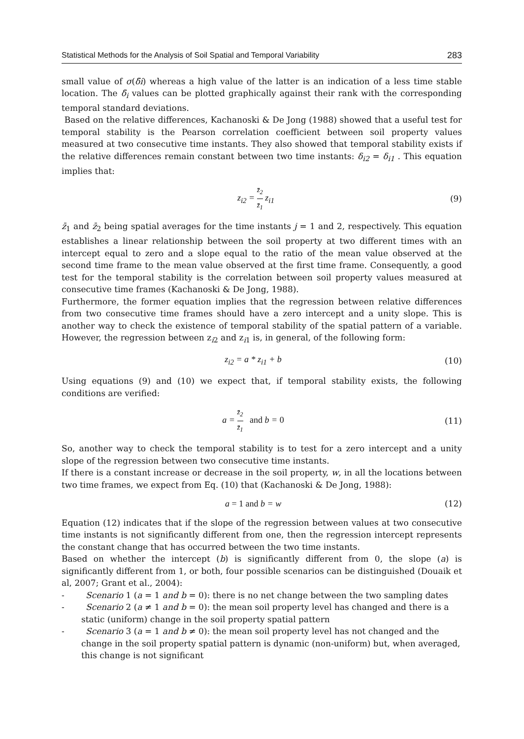Statistical Methods for the Analysis of Soil Spatial and Temporal Variability 283
small value of σ(δ̄i) whereas a high value of the latter is an indication of a less time stable location. The δ̄<sub>i</sub> values can be plotted graphically against their rank with the corresponding temporal standard deviations.
Based on the relative differences, Kachanoski & De Jong (1988) showed that a useful test for temporal stability is the Pearson correlation coefficient between soil property values measured at two consecutive time instants. They also showed that temporal stability exists if the relative differences remain constant between two time instants: δ<sub>i2</sub> = δ<sub>i1</sub> . This equation implies that:
z<sub>i2</sub> = z̄<sub>2</sub> z̄<sub>1</sub> z<sub>i1</sub> (9)
z̄<sub>1</sub> and z̄<sub>2</sub> being spatial averages for the time instants j = 1 and 2, respectively. This equation establishes a linear relationship between the soil property at two different times with an intercept equal to zero and a slope equal to the ratio of the mean value observed at the second time frame to the mean value observed at the first time frame. Consequently, a good test for the temporal stability is the correlation between soil property values measured at consecutive time frames (Kachanoski & De Jong, 1988).
Furthermore, the former equation implies that the regression between relative differences from two consecutive time frames should have a zero intercept and a unity slope. This is another way to check the existence of temporal stability of the spatial pattern of a variable. However, the regression between z<sub>i2</sub> and z<sub>i1</sub> is, in general, of the following form:
z<sub>i2</sub> = a * z<sub>i1</sub> + b (10)
Using equations (9) and (10) we expect that, if temporal stability exists, the following conditions are verified:
a = z̄<sub>2</sub> z̄<sub>1</sub> and b = 0 (11)
So, another way to check the temporal stability is to test for a zero intercept and a unity slope of the regression between two consecutive time instants.
If there is a constant increase or decrease in the soil property, w, in all the locations between two time frames, we expect from Eq. (10) that (Kachanoski & De Jong, 1988):
a = 1 and b = w (12)
Equation (12) indicates that if the slope of the regression between values at two consecutive time instants is not significantly different from one, then the regression intercept represents the constant change that has occurred between the two time instants.
Based on whether the intercept (b) is significantly different from 0, the slope (a) is significantly different from 1, or both, four possible scenarios can be distinguished (Douaik et al, 2007; Grant et al., 2004):
- Scenario 1 (a = 1 and b = 0): there is no net change between the two sampling dates
- Scenario 2 (a ≠ 1 and b = 0): the mean soil property level has changed and there is a static (uniform) change in the soil property spatial pattern
- Scenario 3 (a = 1 and b ≠ 0): the mean soil property level has not changed and the change in the soil property spatial pattern is dynamic (non-uniform) but, when averaged, this change is not significant